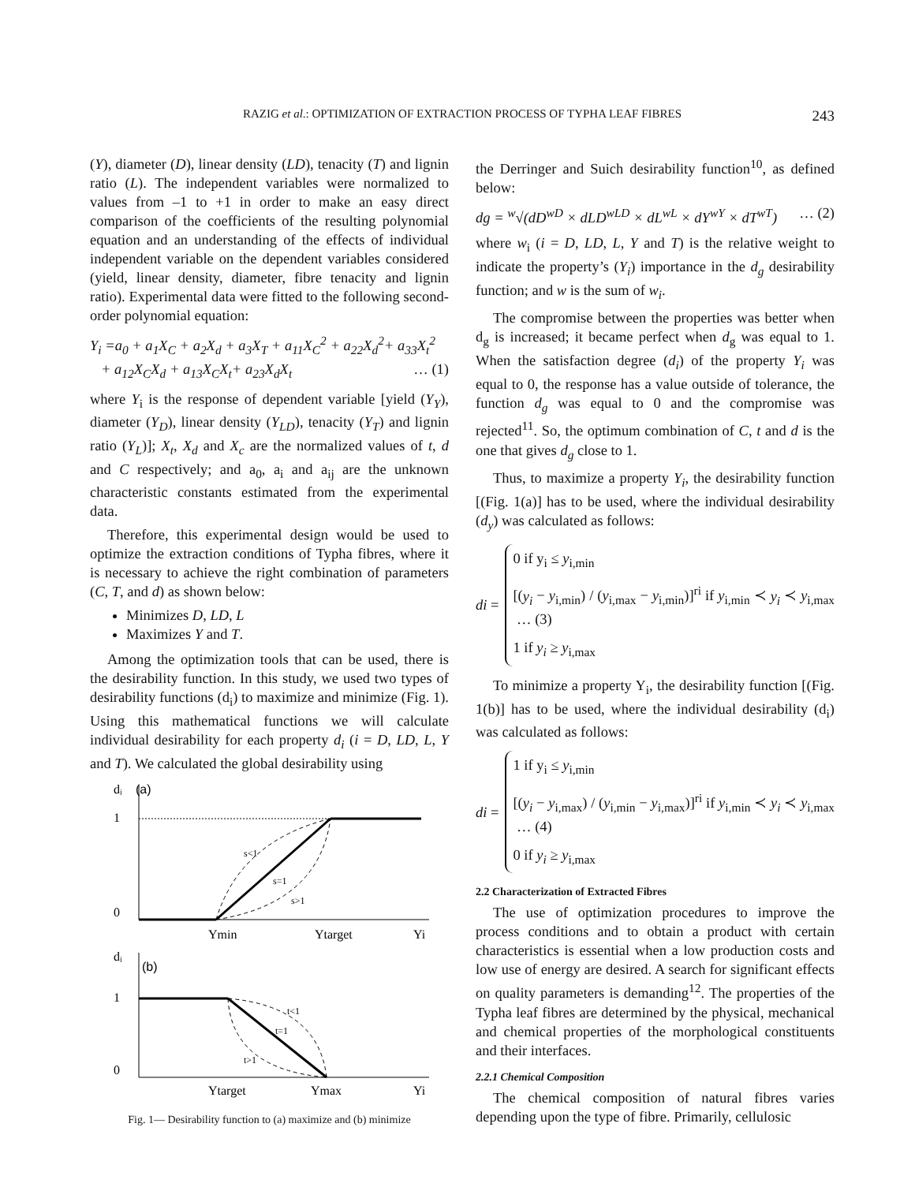RAZIG et al.: OPTIMIZATION OF EXTRACTION PROCESS OF TYPHA LEAF FIBRES
243
(Y), diameter (D), linear density (LD), tenacity (T) and lignin ratio (L). The independent variables were normalized to values from –1 to +1 in order to make an easy direct comparison of the coefficients of the resulting polynomial equation and an understanding of the effects of individual independent variable on the dependent variables considered (yield, linear density, diameter, fibre tenacity and lignin ratio). Experimental data were fitted to the following second-order polynomial equation:
Y<sub>i</sub> =a<sub>0</sub> + a<sub>1</sub>X<sub>C</sub> + a<sub>2</sub>X<sub>d</sub> + a<sub>3</sub>X<sub>T</sub> + a<sub>11</sub>X<sub>C</sub><sup>2</sup> + a<sub>22</sub>X<sub>d</sub><sup>2</sup>+ a<sub>33</sub>X<sub>t</sub><sup>2</sup>
+ a<sub>12</sub>X<sub>C</sub>X<sub>d</sub> + a<sub>13</sub>X<sub>C</sub>X<sub>t</sub>+ a<sub>23</sub>X<sub>d</sub>X<sub>t</sub> … (1)
where Y<sub>i</sub> is the response of dependent variable [yield (Y<sub>Y</sub>), diameter (Y<sub>D</sub>), linear density (Y<sub>LD</sub>), tenacity (Y<sub>T</sub>) and lignin ratio (Y<sub>L</sub>)]; X<sub>t</sub>, X<sub>d</sub> and X<sub>c</sub> are the normalized values of t, d and C respectively; and a<sub>0</sub>, a<sub>i</sub> and a<sub>ij</sub> are the unknown characteristic constants estimated from the experimental data.
Therefore, this experimental design would be used to optimize the extraction conditions of Typha fibres, where it is necessary to achieve the right combination of parameters (C, T, and d) as shown below:
Minimizes D, LD, L
Maximizes Y and T.
Among the optimization tools that can be used, there is the desirability function. In this study, we used two types of desirability functions (d<sub>i</sub>) to maximize and minimize (Fig. 1). Using this mathematical functions we will calculate individual desirability for each property d<sub>i</sub> (i = D, LD, L, Y and T). We calculated the global desirability using
dᵢ
(a)
1
0
s<1
s=1
s>1
Ymin
Ytarget
Yi
dᵢ
(b)
1
0
t<1
t=1
t>1
Ytarget
Ymax
Yi
Fig. 1— Desirability function to (a) maximize and (b) minimize
the Derringer and Suich desirability function<sup>10</sup>, as defined below:
dg = <sup>w</sup>√(dD<sup>wD</sup> × dLD<sup>wLD</sup> × dL<sup>wL</sup> × dY<sup>wY</sup> × dT<sup>wT</sup>) … (2)
where w<sub>i</sub> (i = D, LD, L, Y and T) is the relative weight to indicate the property’s (Y<sub>i</sub>) importance in the d<sub>g</sub> desirability function; and w is the sum of w<sub>i</sub>.
The compromise between the properties was better when d<sub>g</sub> is increased; it became perfect when d<sub>g</sub> was equal to 1. When the satisfaction degree (d<sub>i</sub>) of the property Y<sub>i</sub> was equal to 0, the response has a value outside of tolerance, the function d<sub>g</sub> was equal to 0 and the compromise was rejected<sup>11</sup>. So, the optimum combination of C, t and d is the one that gives d<sub>g</sub> close to 1.
Thus, to maximize a property Y<sub>i</sub>, the desirability function [(Fig. 1(a)] has to be used, where the individual desirability (d<sub>y</sub>) was calculated as follows:
di =
0 if y<sub>i</sub> ≤ y<sub>i,min</sub>
[(y<sub>i</sub> − y<sub>i,min</sub>) / (y<sub>i,max</sub> − y<sub>i,min</sub>)]<sup>ri</sup> if y<sub>i,min</sub> ≺ y<sub>i</sub> ≺ y<sub>i,max</sub> … (3)
1 if y<sub>i</sub> ≥ y<sub>i,max</sub>
To minimize a property Y<sub>i</sub>, the desirability function [(Fig. 1(b)] has to be used, where the individual desirability (d<sub>i</sub>) was calculated as follows:
di =
1 if y<sub>i</sub> ≤ y<sub>i,min</sub>
[(y<sub>i</sub> − y<sub>i,max</sub>) / (y<sub>i,min</sub> − y<sub>i,max</sub>)]<sup>ri</sup> if y<sub>i,min</sub> ≺ y<sub>i</sub> ≺ y<sub>i,max</sub> … (4)
0 if y<sub>i</sub> ≥ y<sub>i,max</sub>
2.2 Characterization of Extracted Fibres
The use of optimization procedures to improve the process conditions and to obtain a product with certain characteristics is essential when a low production costs and low use of energy are desired. A search for significant effects on quality parameters is demanding<sup>12</sup>. The properties of the Typha leaf fibres are determined by the physical, mechanical and chemical properties of the morphological constituents and their interfaces.
2.2.1 Chemical Composition
The chemical composition of natural fibres varies depending upon the type of fibre. Primarily, cellulosic